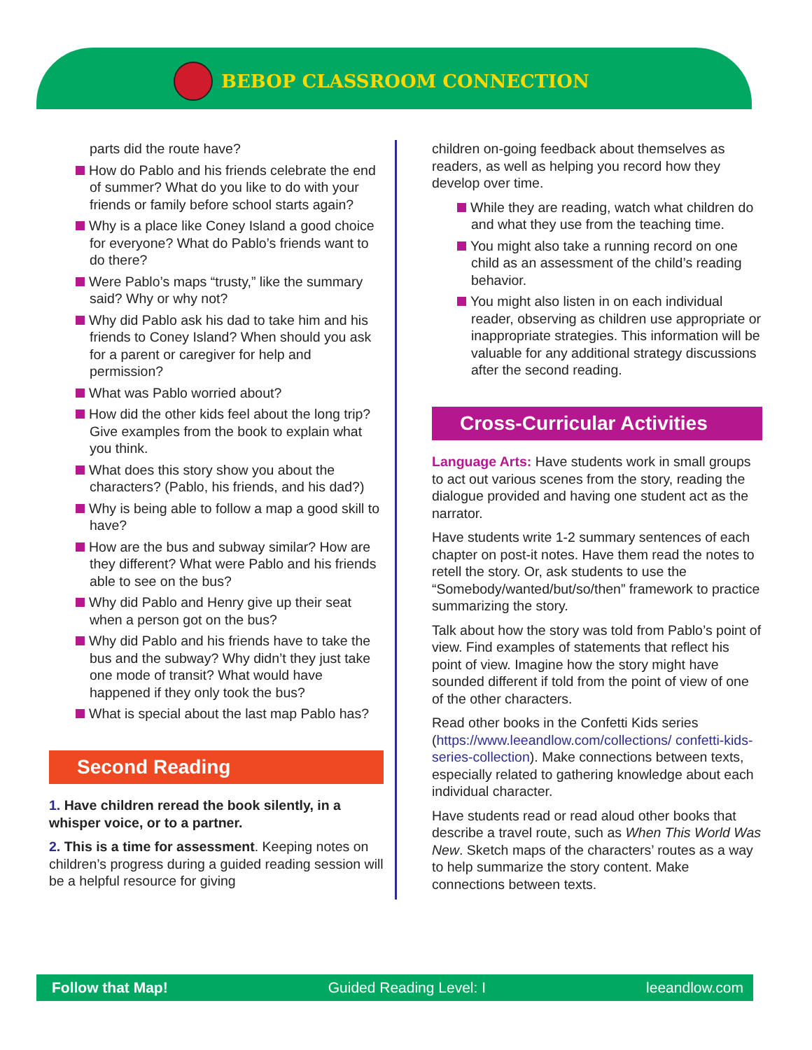BEBOP CLASSROOM CONNECTION
parts did the route have?
How do Pablo and his friends celebrate the end of summer? What do you like to do with your friends or family before school starts again?
Why is a place like Coney Island a good choice for everyone? What do Pablo’s friends want to do there?
Were Pablo’s maps “trusty,” like the summary said? Why or why not?
Why did Pablo ask his dad to take him and his friends to Coney Island? When should you ask for a parent or caregiver for help and permission?
What was Pablo worried about?
How did the other kids feel about the long trip? Give examples from the book to explain what you think.
What does this story show you about the characters? (Pablo, his friends, and his dad?)
Why is being able to follow a map a good skill to have?
How are the bus and subway similar? How are they different? What were Pablo and his friends able to see on the bus?
Why did Pablo and Henry give up their seat when a person got on the bus?
Why did Pablo and his friends have to take the bus and the subway? Why didn’t they just take one mode of transit? What would have happened if they only took the bus?
What is special about the last map Pablo has?
Second Reading
1. Have children reread the book silently, in a whisper voice, or to a partner.
2. This is a time for assessment. Keeping notes on children’s progress during a guided reading session will be a helpful resource for giving
children on-going feedback about themselves as readers, as well as helping you record how they develop over time.
While they are reading, watch what children do and what they use from the teaching time.
You might also take a running record on one child as an assessment of the child’s reading behavior.
You might also listen in on each individual reader, observing as children use appropriate or inappropriate strategies. This information will be valuable for any additional strategy discussions after the second reading.
Cross-Curricular Activities
Language Arts: Have students work in small groups to act out various scenes from the story, reading the dialogue provided and having one student act as the narrator.
Have students write 1-2 summary sentences of each chapter on post-it notes. Have them read the notes to retell the story. Or, ask students to use the “Somebody/wanted/but/so/then” framework to practice summarizing the story.
Talk about how the story was told from Pablo’s point of view. Find examples of statements that reflect his point of view. Imagine how the story might have sounded different if told from the point of view of one of the other characters.
Read other books in the Confetti Kids series (https://www.leeandlow.com/collections/ confetti-kids-series-collection). Make connections between texts, especially related to gathering knowledge about each individual character.
Have students read or read aloud other books that describe a travel route, such as When This World Was New. Sketch maps of the characters’ routes as a way to help summarize the story content. Make connections between texts.
Follow that Map! Guided Reading Level: I leeandlow.com